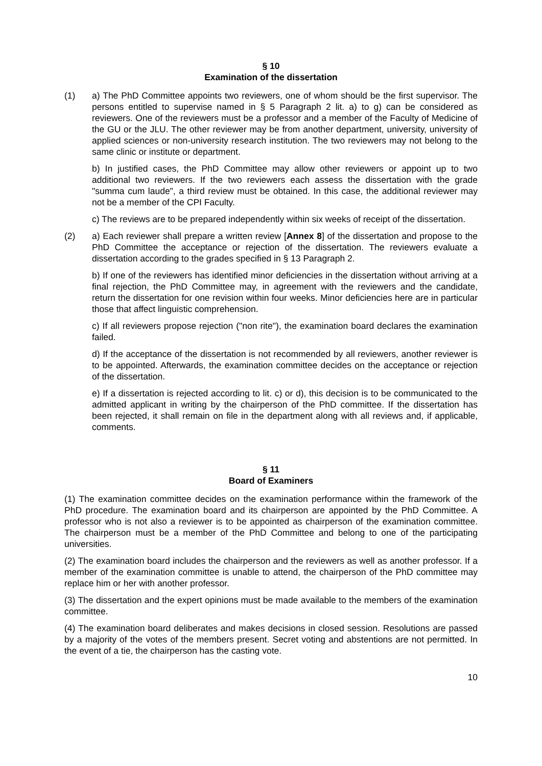§ 10
Examination of the dissertation
(1) a) The PhD Committee appoints two reviewers, one of whom should be the first supervisor. The persons entitled to supervise named in § 5 Paragraph 2 lit. a) to g) can be considered as reviewers. One of the reviewers must be a professor and a member of the Faculty of Medicine of the GU or the JLU. The other reviewer may be from another department, university, university of applied sciences or non-university research institution. The two reviewers may not belong to the same clinic or institute or department.
b) In justified cases, the PhD Committee may allow other reviewers or appoint up to two additional two reviewers. If the two reviewers each assess the dissertation with the grade "summa cum laude", a third review must be obtained. In this case, the additional reviewer may not be a member of the CPI Faculty.
c) The reviews are to be prepared independently within six weeks of receipt of the dissertation.
(2) a) Each reviewer shall prepare a written review [Annex 8] of the dissertation and propose to the PhD Committee the acceptance or rejection of the dissertation. The reviewers evaluate a dissertation according to the grades specified in § 13 Paragraph 2.
b) If one of the reviewers has identified minor deficiencies in the dissertation without arriving at a final rejection, the PhD Committee may, in agreement with the reviewers and the candidate, return the dissertation for one revision within four weeks. Minor deficiencies here are in particular those that affect linguistic comprehension.
c) If all reviewers propose rejection ("non rite"), the examination board declares the examination failed.
d) If the acceptance of the dissertation is not recommended by all reviewers, another reviewer is to be appointed. Afterwards, the examination committee decides on the acceptance or rejection of the dissertation.
e) If a dissertation is rejected according to lit. c) or d), this decision is to be communicated to the admitted applicant in writing by the chairperson of the PhD committee. If the dissertation has been rejected, it shall remain on file in the department along with all reviews and, if applicable, comments.
§ 11
Board of Examiners
(1) The examination committee decides on the examination performance within the framework of the PhD procedure. The examination board and its chairperson are appointed by the PhD Committee. A professor who is not also a reviewer is to be appointed as chairperson of the examination committee. The chairperson must be a member of the PhD Committee and belong to one of the participating universities.
(2) The examination board includes the chairperson and the reviewers as well as another professor. If a member of the examination committee is unable to attend, the chairperson of the PhD committee may replace him or her with another professor.
(3) The dissertation and the expert opinions must be made available to the members of the examination committee.
(4) The examination board deliberates and makes decisions in closed session. Resolutions are passed by a majority of the votes of the members present. Secret voting and abstentions are not permitted. In the event of a tie, the chairperson has the casting vote.
10